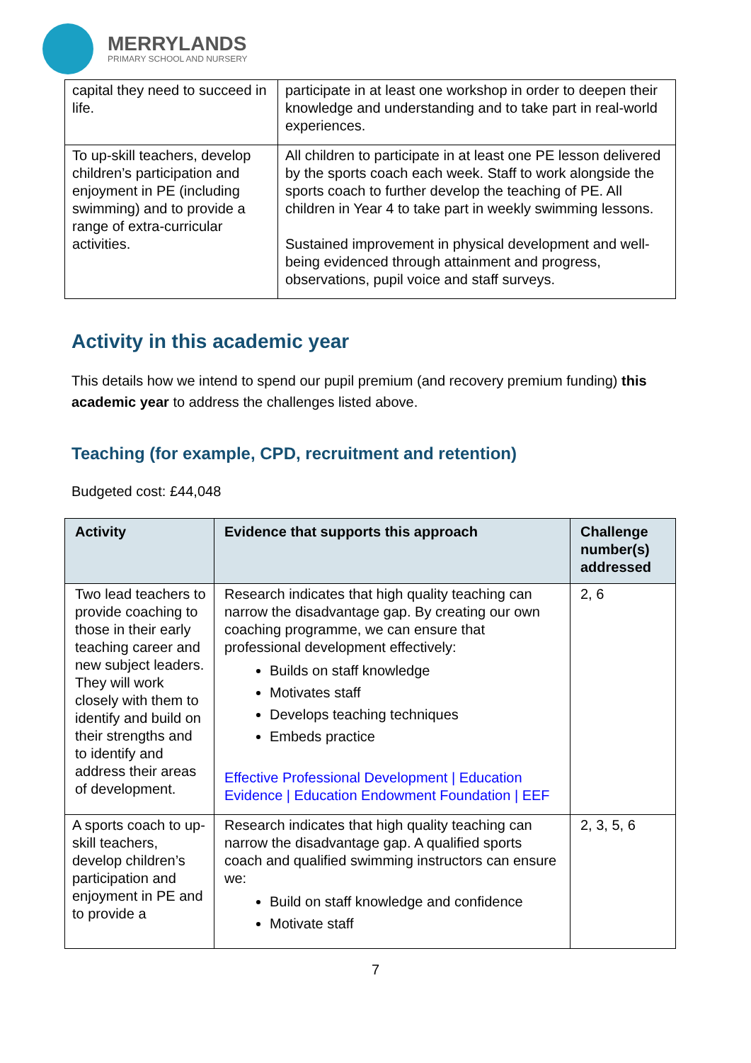MERRYLANDS
PRIMARY SCHOOL AND NURSERY
| capital they need to succeed in life. | participate in at least one workshop in order to deepen their knowledge and understanding and to take part in real-world experiences. |
| To up-skill teachers, develop children’s participation and enjoyment in PE (including swimming) and to provide a range of extra-curricular activities. | All children to participate in at least one PE lesson delivered by the sports coach each week. Staff to work alongside the sports coach to further develop the teaching of PE. All children in Year 4 to take part in weekly swimming lessons. Sustained improvement in physical development and well-being evidenced through attainment and progress, observations, pupil voice and staff surveys. |
Activity in this academic year
This details how we intend to spend our pupil premium (and recovery premium funding) this academic year to address the challenges listed above.
Teaching (for example, CPD, recruitment and retention)
Budgeted cost: £44,048
| Activity | Evidence that supports this approach | Challenge number(s) addressed |
| --- | --- | --- |
| Two lead teachers to provide coaching to those in their early teaching career and new subject leaders. They will work closely with them to identify and build on their strengths and to identify and address their areas of development. | Research indicates that high quality teaching can narrow the disadvantage gap. By creating our own coaching programme, we can ensure that professional development effectively: Builds on staff knowledge Motivates staff Develops teaching techniques Embeds practice Effective Professional Development / Education Evidence / Education Endowment Foundation / EEF | 2, 6 |
| A sports coach to up-skill teachers, develop children’s participation and enjoyment in PE and to provide a | Research indicates that high quality teaching can narrow the disadvantage gap. A qualified sports coach and qualified swimming instructors can ensure we: Build on staff knowledge and confidence Motivate staff | 2, 3, 5, 6 |
7